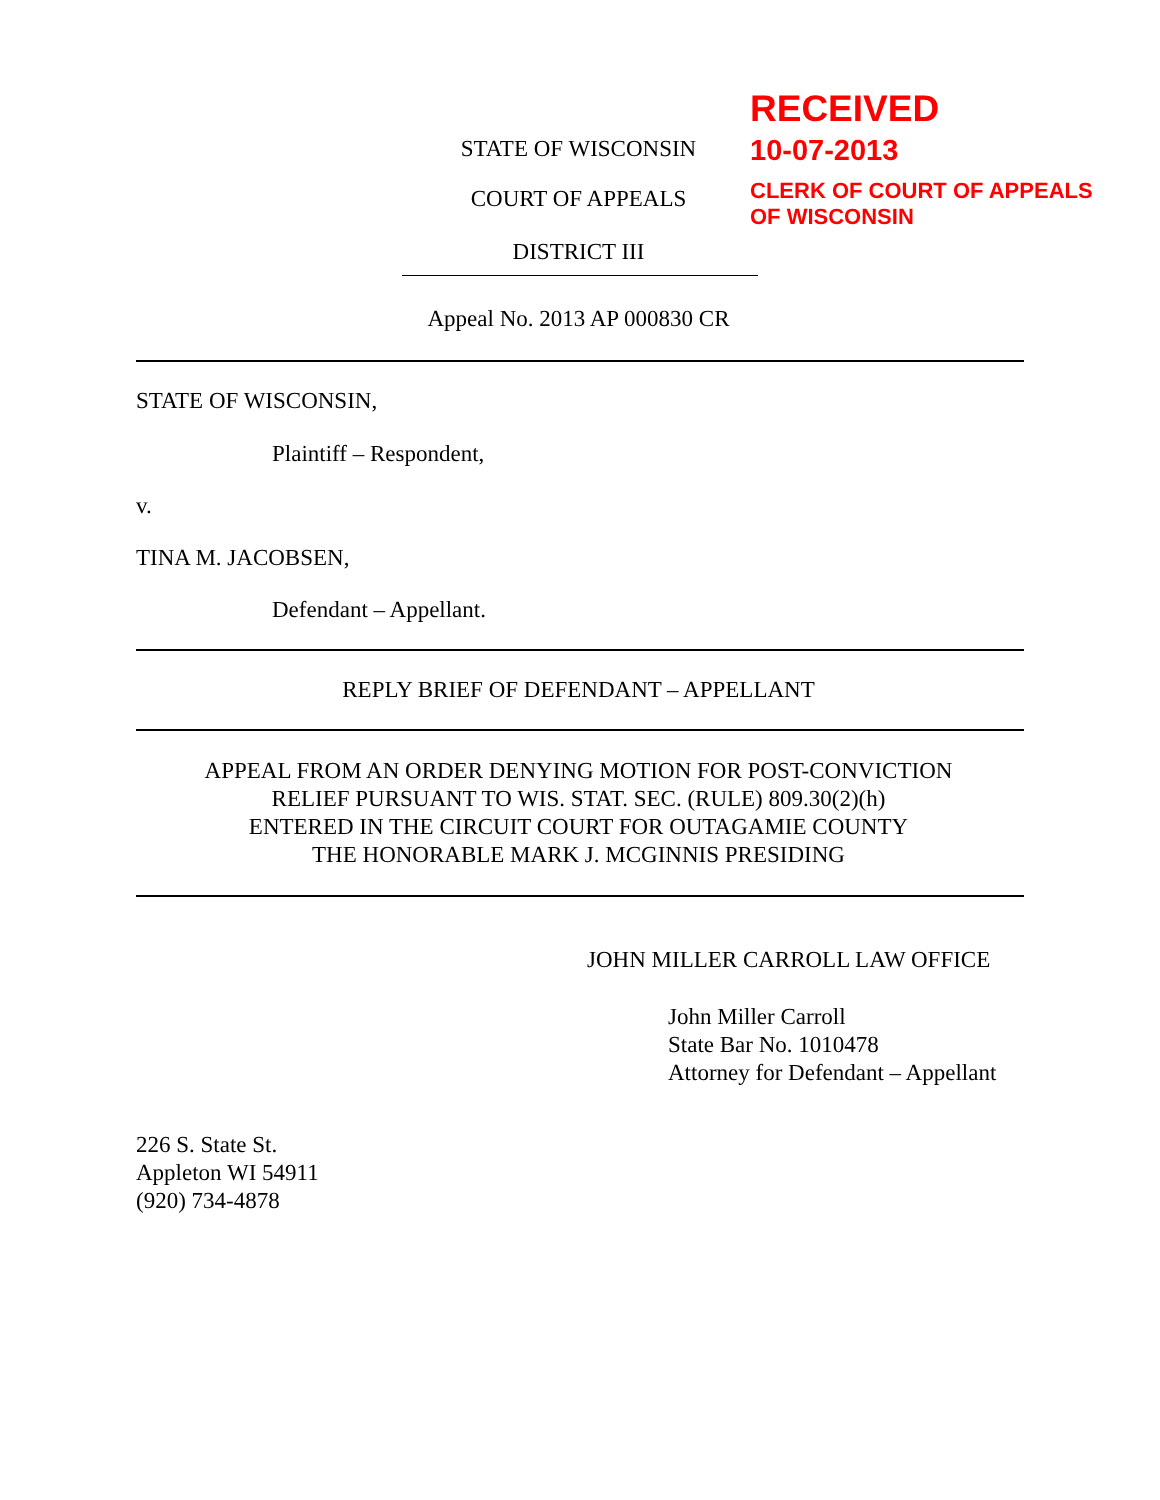RECEIVED
10-07-2013
CLERK OF COURT OF APPEALS
OF WISCONSIN
STATE OF WISCONSIN
COURT OF APPEALS
DISTRICT III
Appeal No. 2013 AP 000830 CR
STATE OF WISCONSIN,
Plaintiff – Respondent,
v.
TINA M. JACOBSEN,
Defendant – Appellant.
REPLY BRIEF OF DEFENDANT – APPELLANT
APPEAL FROM AN ORDER DENYING MOTION FOR POST-CONVICTION
RELIEF PURSUANT TO WIS. STAT. SEC. (RULE) 809.30(2)(h)
ENTERED IN THE CIRCUIT COURT FOR OUTAGAMIE COUNTY
THE HONORABLE MARK J. MCGINNIS PRESIDING
JOHN MILLER CARROLL LAW OFFICE
John Miller Carroll
State Bar No. 1010478
Attorney for Defendant – Appellant
226 S. State St.
Appleton WI 54911
(920) 734-4878